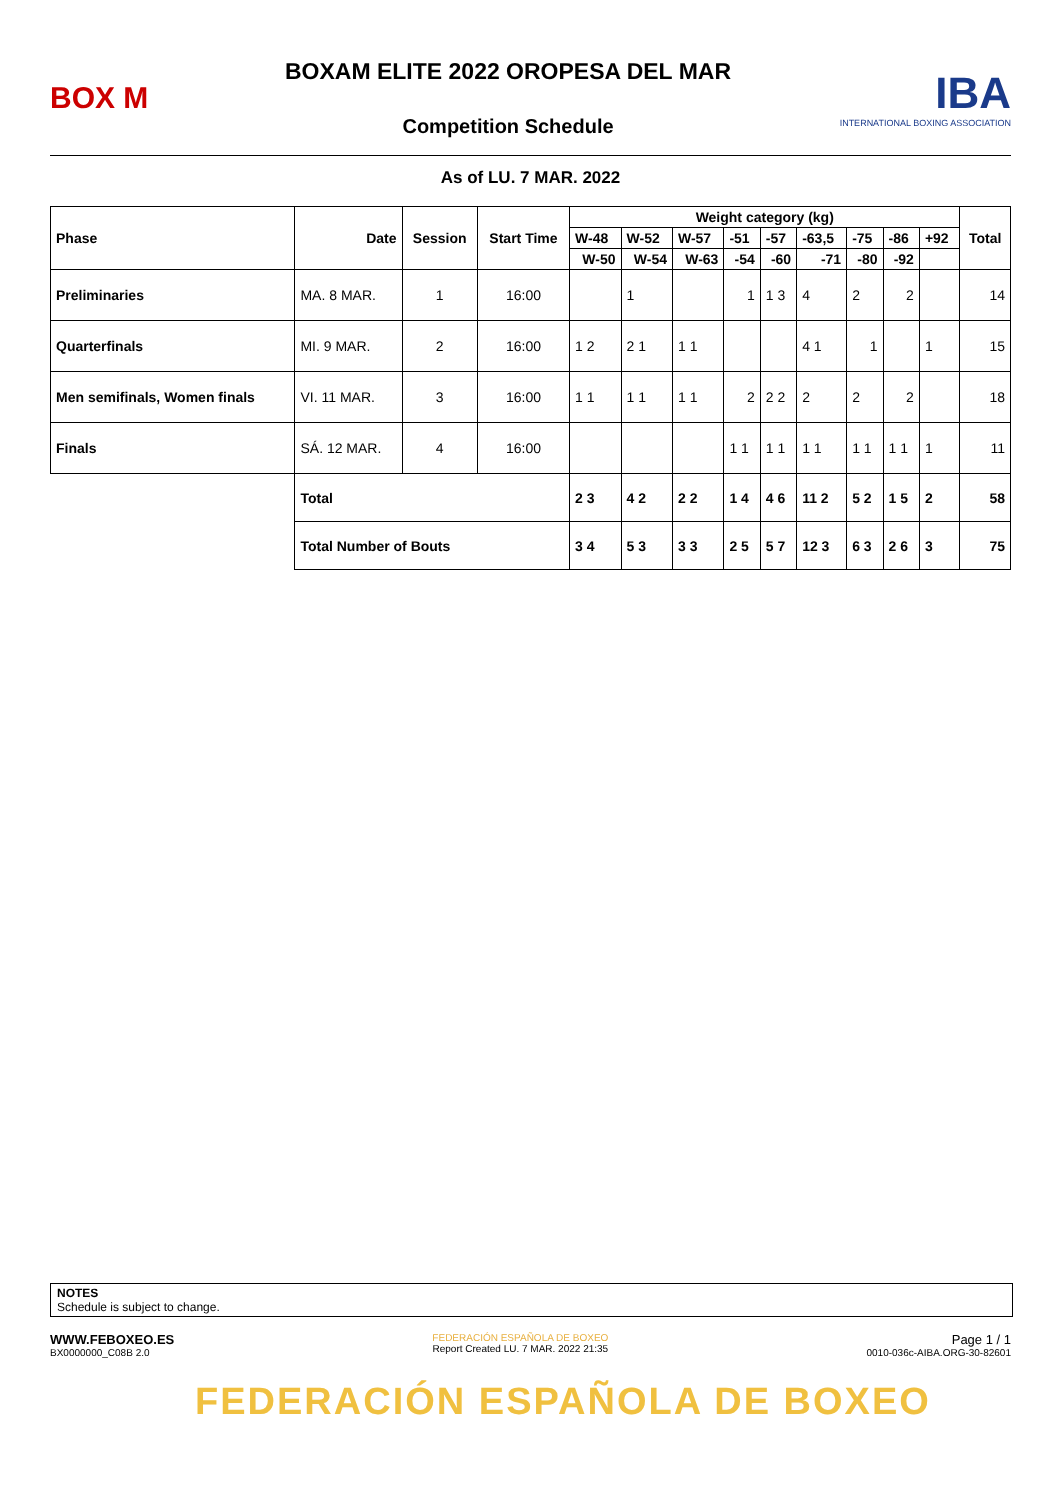BOX M
BOXAM ELITE 2022 OROPESA DEL MAR
Competition Schedule
IBA
INTERNATIONAL BOXING ASSOCIATION
As of LU. 7 MAR. 2022
| Phase | Date | Session | Start Time | Weight category (kg) | | | | | | | | | Total |
| --- | --- | --- | --- | --- | --- | --- | --- | --- | --- | --- | --- | --- | --- |
| | | | | W-48 | W-52 | W-57 | -51 | -57 | -63,5 | -75 | -86 | +92 | |
| | | | | W-50 | W-54 | W-63 | -54 | -60 | -71 | -80 | -92 | | |
| Preliminaries | MA. 8 MAR. | 1 | 16:00 | | 1 | | 1 | 1 3 | 4 | 2 | 2 | | 14 |
| Quarterfinals | MI. 9 MAR. | 2 | 16:00 | 1 2 | 2 1 | 1 1 | | | 4 1 | 1 | | 1 | 15 |
| Men semifinals, Women finals | VI. 11 MAR. | 3 | 16:00 | 1 1 | 1 1 | 1 1 | 2 | 2 2 | 2 | 2 | 2 | | 18 |
| Finals | SÁ. 12 MAR. | 4 | 16:00 | | | | 1 1 | 1 1 | 1 1 | 1 1 | 1 1 | 1 | 11 |
| | Total | | | 2 3 | 4 2 | 2 2 | 1 4 | 4 6 | 11 2 | 5 2 | 1 5 | 2 | 58 |
| | Total Number of Bouts | | | 3 4 | 5 3 | 3 3 | 2 5 | 5 7 | 12 3 | 6 3 | 2 6 | 3 | 75 |
NOTES
Schedule is subject to change.
WWW.FEBOXEO.ES
BX0000000_C08B 2.0
FEDERACIÓN ESPAÑOLA DE BOXEO
Report Created LU. 7 MAR. 2022 21:35
Page 1 / 1
0010-036c-AIBA.ORG-30-82601
FEDERACIÓN ESPAÑOLA DE BOXEO